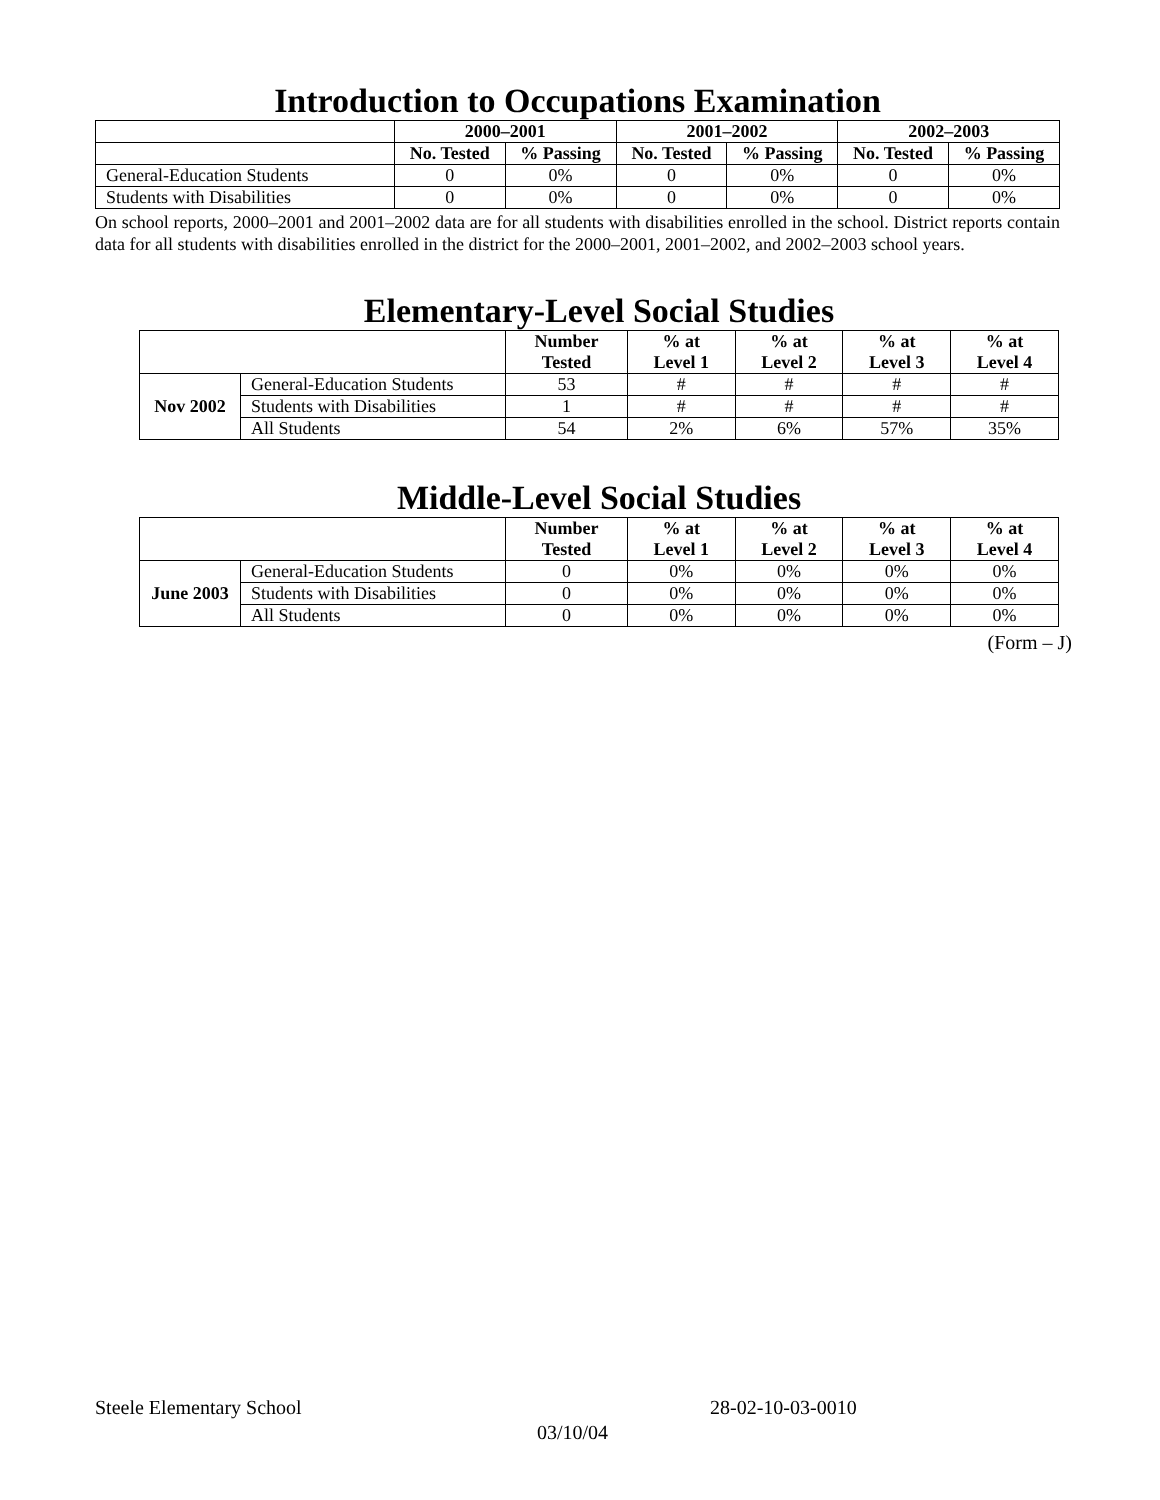Introduction to Occupations Examination
| | 2000–2001 | | 2001–2002 | | 2002–2003 | |
| --- | --- | --- | --- | --- | --- | --- |
| | No. Tested | % Passing | No. Tested | % Passing | No. Tested | % Passing |
| General-Education Students | 0 | 0% | 0 | 0% | 0 | 0% |
| Students with Disabilities | 0 | 0% | 0 | 0% | 0 | 0% |
On school reports, 2000–2001 and 2001–2002 data are for all students with disabilities enrolled in the school. District reports contain data for all students with disabilities enrolled in the district for the 2000–2001, 2001–2002, and 2002–2003 school years.
Elementary-Level Social Studies
| | | Number Tested | % at Level 1 | % at Level 2 | % at Level 3 | % at Level 4 |
| --- | --- | --- | --- | --- | --- | --- |
| Nov 2002 | General-Education Students | 53 | # | # | # | # |
| | Students with Disabilities | 1 | # | # | # | # |
| | All Students | 54 | 2% | 6% | 57% | 35% |
Middle-Level Social Studies
| | | Number Tested | % at Level 1 | % at Level 2 | % at Level 3 | % at Level 4 |
| --- | --- | --- | --- | --- | --- | --- |
| June 2003 | General-Education Students | 0 | 0% | 0% | 0% | 0% |
| | Students with Disabilities | 0 | 0% | 0% | 0% | 0% |
| | All Students | 0 | 0% | 0% | 0% | 0% |
(Form – J)
Steele Elementary School 28-02-10-03-0010
03/10/04